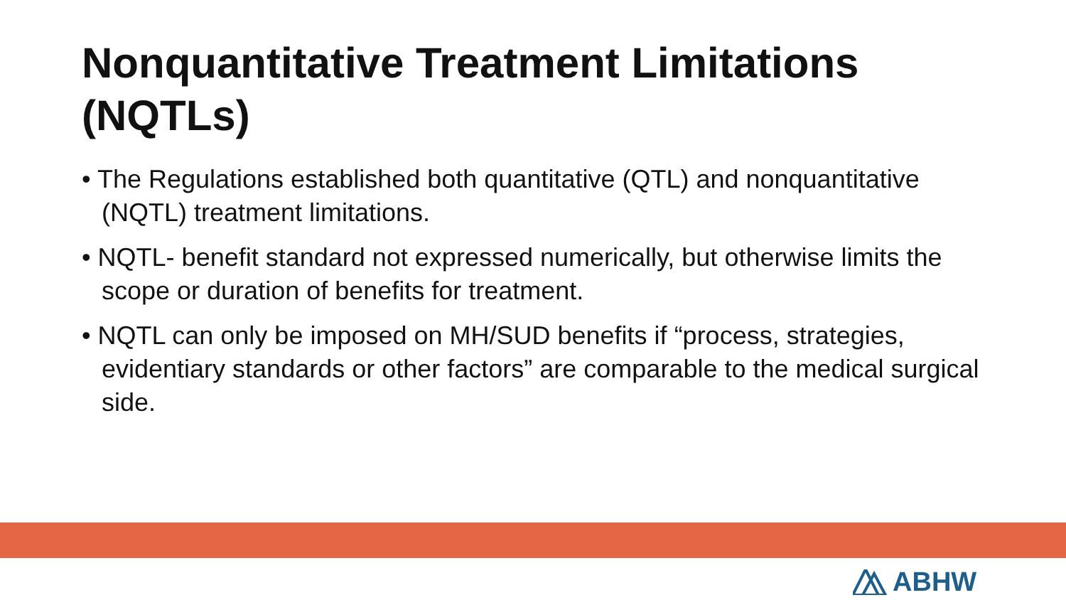Nonquantitative Treatment Limitations (NQTLs)
• The Regulations established both quantitative (QTL) and nonquantitative (NQTL) treatment limitations.
• NQTL- benefit standard not expressed numerically, but otherwise limits the scope or duration of benefits for treatment.
• NQTL can only be imposed on MH/SUD benefits if “process, strategies, evidentiary standards or other factors” are comparable to the medical surgical side.
ABHW